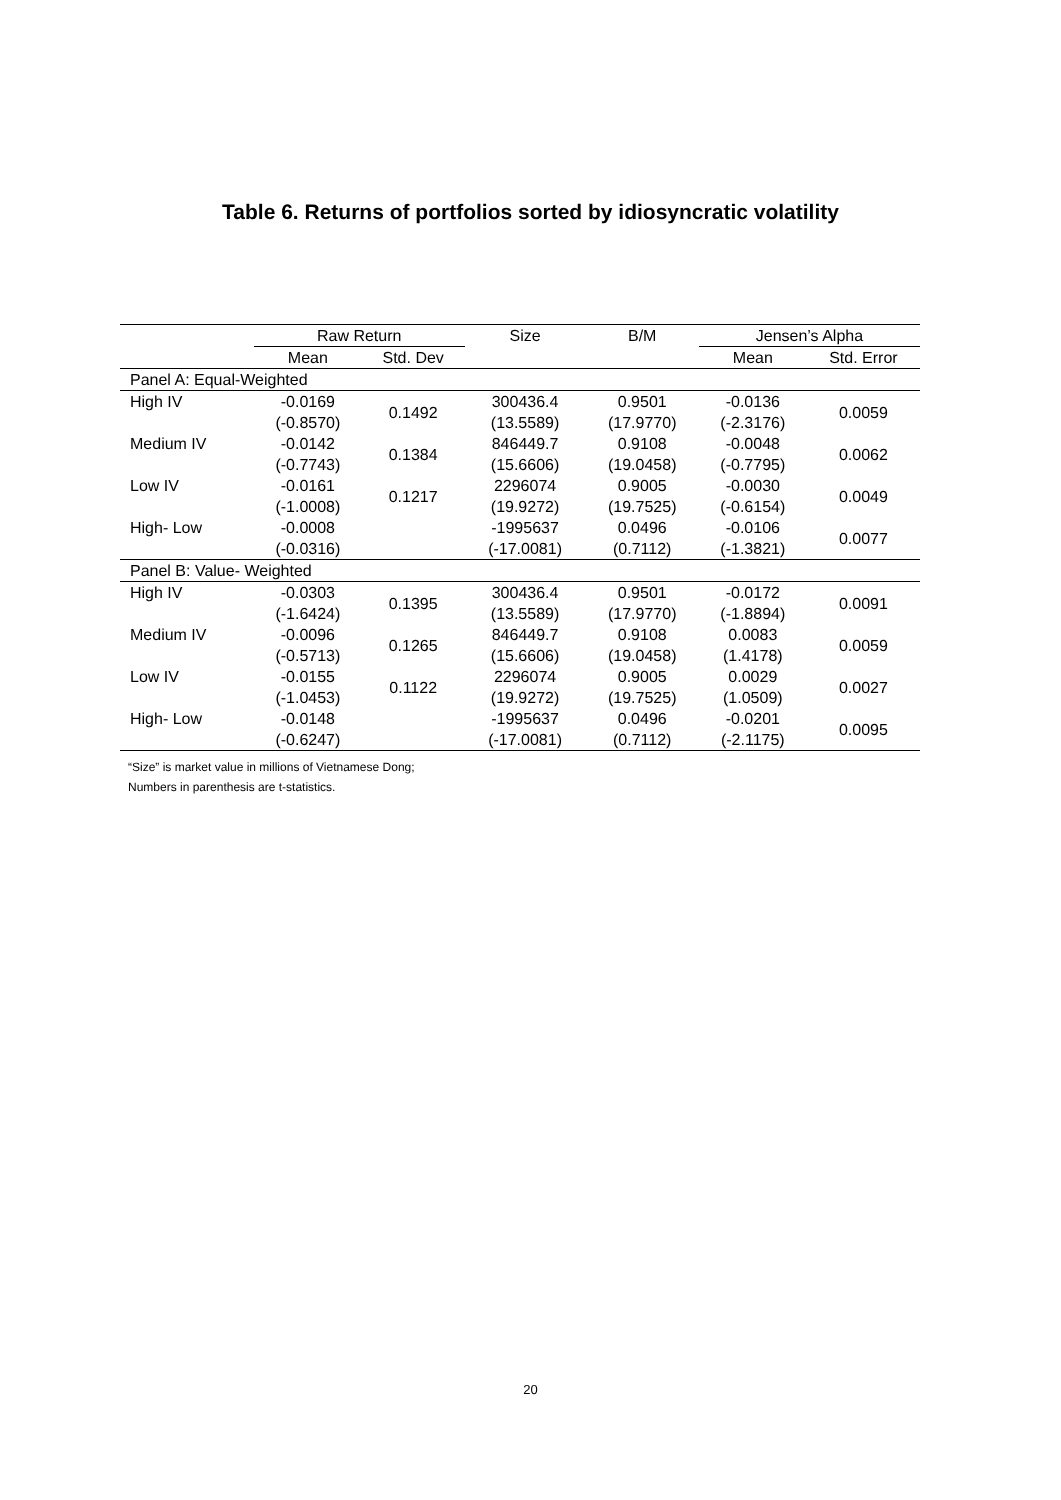Table 6. Returns of portfolios sorted by idiosyncratic volatility
| | Raw Return | | Size | B/M | Jensen’s Alpha | |
| --- | --- | --- | --- | --- | --- | --- |
| | Mean | Std. Dev | | | Mean | Std. Error |
| Panel A: Equal-Weighted | | | | | | |
| High IV | -0.0169 (-0.8570) | 0.1492 | 300436.4 (13.5589) | 0.9501 (17.9770) | -0.0136 (-2.3176) | 0.0059 |
| Medium IV | -0.0142 (-0.7743) | 0.1384 | 846449.7 (15.6606) | 0.9108 (19.0458) | -0.0048 (-0.7795) | 0.0062 |
| Low IV | -0.0161 (-1.0008) | 0.1217 | 2296074 (19.9272) | 0.9005 (19.7525) | -0.0030 (-0.6154) | 0.0049 |
| High- Low | -0.0008 (-0.0316) | | -1995637 (-17.0081) | 0.0496 (0.7112) | -0.0106 (-1.3821) | 0.0077 |
| Panel B: Value- Weighted | | | | | | |
| High IV | -0.0303 (-1.6424) | 0.1395 | 300436.4 (13.5589) | 0.9501 (17.9770) | -0.0172 (-1.8894) | 0.0091 |
| Medium IV | -0.0096 (-0.5713) | 0.1265 | 846449.7 (15.6606) | 0.9108 (19.0458) | 0.0083 (1.4178) | 0.0059 |
| Low IV | -0.0155 (-1.0453) | 0.1122 | 2296074 (19.9272) | 0.9005 (19.7525) | 0.0029 (1.0509) | 0.0027 |
| High- Low | -0.0148 (-0.6247) | | -1995637 (-17.0081) | 0.0496 (0.7112) | -0.0201 (-2.1175) | 0.0095 |
“Size” is market value in millions of Vietnamese Dong;
Numbers in parenthesis are t-statistics.
20